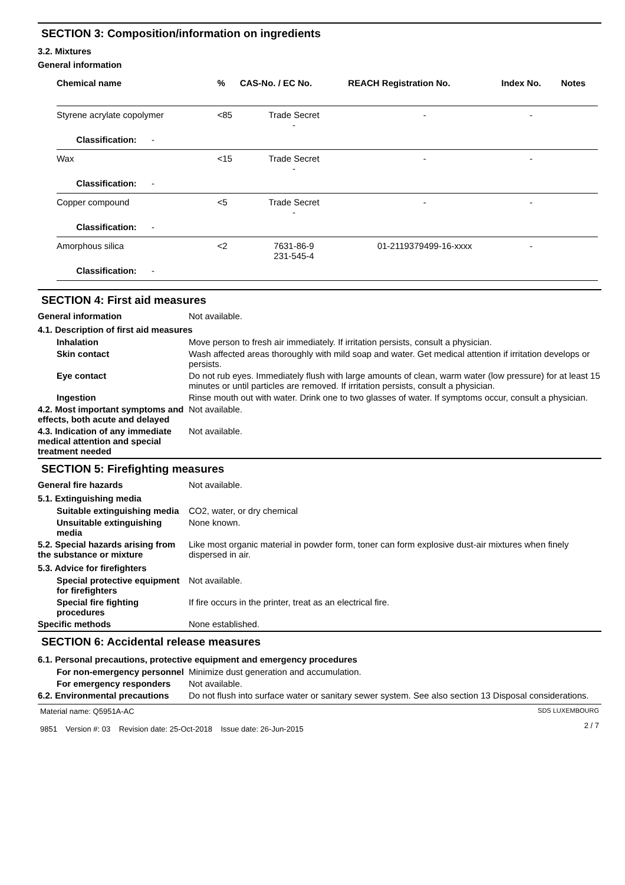SECTION 3: Composition/information on ingredients
3.2. Mixtures
General information
| Chemical name | % | CAS-No. / EC No. | REACH Registration No. | Index No. | Notes |
| --- | --- | --- | --- | --- | --- |
| Styrene acrylate copolymer | <85 | Trade Secret - | - | - | |
| Classification: - | | | | | |
| Wax | <15 | Trade Secret - | - | - | |
| Classification: - | | | | | |
| Copper compound | <5 | Trade Secret - | - | - | |
| Classification: - | | | | | |
| Amorphous silica | <2 | 7631-86-9 231-545-4 | 01-2119379499-16-xxxx | - | |
| Classification: - | | | | | |
SECTION 4: First aid measures
General information Not available.
4.1. Description of first aid measures
Inhalation Move person to fresh air immediately. If irritation persists, consult a physician.
Skin contact Wash affected areas thoroughly with mild soap and water. Get medical attention if irritation develops or persists.
Eye contact Do not rub eyes. Immediately flush with large amounts of clean, warm water (low pressure) for at least 15 minutes or until particles are removed. If irritation persists, consult a physician.
Ingestion Rinse mouth out with water. Drink one to two glasses of water. If symptoms occur, consult a physician.
4.2. Most important symptoms and effects, both acute and delayed
Not available.
4.3. Indication of any immediate medical attention and special treatment needed
Not available.
SECTION 5: Firefighting measures
General fire hazards Not available.
5.1. Extinguishing media
Suitable extinguishing media
CO2, water, or dry chemical
Unsuitable extinguishing media
None known.
5.2. Special hazards arising from the substance or mixture
Like most organic material in powder form, toner can form explosive dust-air mixtures when finely dispersed in air.
5.3. Advice for firefighters
Special protective equipment for firefighters
Not available.
Special fire fighting procedures
If fire occurs in the printer, treat as an electrical fire.
Specific methods None established.
SECTION 6: Accidental release measures
6.1. Personal precautions, protective equipment and emergency procedures
For non-emergency personnel
Minimize dust generation and accumulation.
For emergency responders Not available.
6.2. Environmental precautions
Do not flush into surface water or sanitary sewer system. See also section 13 Disposal considerations.
Material name: Q5951A-AC
9851 Version #: 03 Revision date: 25-Oct-2018 Issue date: 26-Jun-2015
SDS LUXEMBOURG
2 / 7